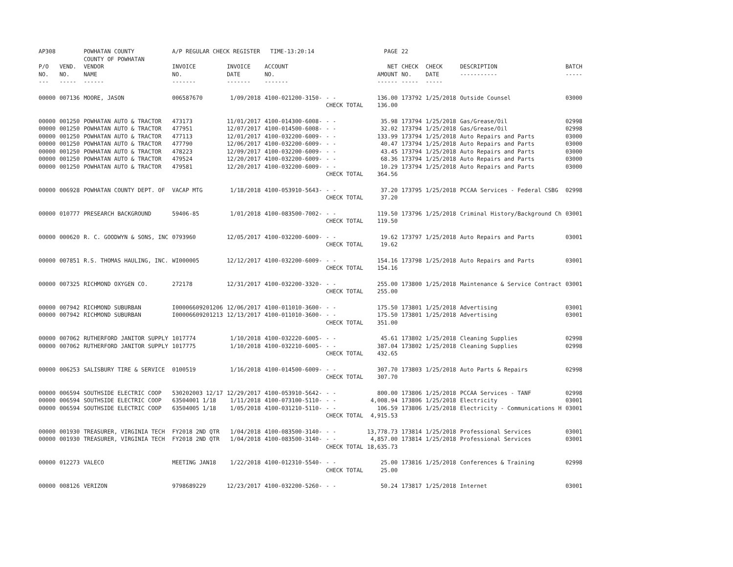| AP308 | | POWHATAN COUNTY COUNTY OF POWHATAN | A/P REGULAR CHECK REGISTER TIME-13:20:14 | | | | PAGE | 22 | | | |
| P/O NO. --- | VEND. NO. ----- | VENDOR NAME ------ | INVOICE NO. ------- | INVOICE DATE ------- | ACCOUNT NO. ------- | | NET AMOUNT ------ | CHECK NO. ----- | CHECK DATE ----- | DESCRIPTION ----------- | BATCH ----- |
| 00000 | 007136 | MOORE, JASON | 006587670 | 1/09/2018 | 4100-021200-3150- | - - CHECK TOTAL | 136.00 136.00 | 173792 | 1/25/2018 | Outside Counsel | 03000 |
| 00000 | 001250 | POWHATAN AUTO & TRACTOR | 473173 | 11/01/2017 | 4100-014300-6008- | - - | 35.98 | 173794 | 1/25/2018 | Gas/Grease/Oil | 02998 |
| 00000 | 001250 | POWHATAN AUTO & TRACTOR | 477951 | 12/07/2017 | 4100-014500-6008- | - - | 32.02 | 173794 | 1/25/2018 | Gas/Grease/Oil | 02998 |
| 00000 | 001250 | POWHATAN AUTO & TRACTOR | 477113 | 12/01/2017 | 4100-032200-6009- | - - | 133.99 | 173794 | 1/25/2018 | Auto Repairs and Parts | 03000 |
| 00000 | 001250 | POWHATAN AUTO & TRACTOR | 477790 | 12/06/2017 | 4100-032200-6009- | - - | 40.47 | 173794 | 1/25/2018 | Auto Repairs and Parts | 03000 |
| 00000 | 001250 | POWHATAN AUTO & TRACTOR | 478223 | 12/09/2017 | 4100-032200-6009- | - - | 43.45 | 173794 | 1/25/2018 | Auto Repairs and Parts | 03000 |
| 00000 | 001250 | POWHATAN AUTO & TRACTOR | 479524 | 12/20/2017 | 4100-032200-6009- | - - | 68.36 | 173794 | 1/25/2018 | Auto Repairs and Parts | 03000 |
| 00000 | 001250 | POWHATAN AUTO & TRACTOR | 479581 | 12/20/2017 | 4100-032200-6009- | - - CHECK TOTAL | 10.29 364.56 | 173794 | 1/25/2018 | Auto Repairs and Parts | 03000 |
| 00000 | 006928 | POWHATAN COUNTY DEPT. OF | VACAP MTG | 1/18/2018 | 4100-053910-5643- | - - CHECK TOTAL | 37.20 37.20 | 173795 | 1/25/2018 | PCCAA Services - Federal CSBG | 02998 |
| 00000 | 010777 | PRESEARCH BACKGROUND | 59406-85 | 1/01/2018 | 4100-083500-7002- | - - CHECK TOTAL | 119.50 119.50 | 173796 | 1/25/2018 | Criminal History/Background Ch | 03001 |
| 00000 | 000620 | R. C. GOODWYN & SONS, INC | 0793960 | 12/05/2017 | 4100-032200-6009- | - - CHECK TOTAL | 19.62 19.62 | 173797 | 1/25/2018 | Auto Repairs and Parts | 03001 |
| 00000 | 007851 | R.S. THOMAS HAULING, INC. | WI000005 | 12/12/2017 | 4100-032200-6009- | - - CHECK TOTAL | 154.16 154.16 | 173798 | 1/25/2018 | Auto Repairs and Parts | 03001 |
| 00000 | 007325 | RICHMOND OXYGEN CO. | 272178 | 12/31/2017 | 4100-032200-3320- | - - CHECK TOTAL | 255.00 255.00 | 173800 | 1/25/2018 | Maintenance & Service Contract | 03001 |
| 00000 | 007942 | RICHMOND SUBURBAN | I00006609201206 | 12/06/2017 | 4100-011010-3600- | - - | 175.50 | 173801 | 1/25/2018 | Advertising | 03001 |
| 00000 | 007942 | RICHMOND SUBURBAN | I00006609201213 | 12/13/2017 | 4100-011010-3600- | - - CHECK TOTAL | 175.50 351.00 | 173801 | 1/25/2018 | Advertising | 03001 |
| 00000 | 007062 | RUTHERFORD JANITOR SUPPLY | 1017774 | 1/10/2018 | 4100-032220-6005- | - - | 45.61 | 173802 | 1/25/2018 | Cleaning Supplies | 02998 |
| 00000 | 007062 | RUTHERFORD JANITOR SUPPLY | 1017775 | 1/10/2018 | 4100-032210-6005- | - - CHECK TOTAL | 387.04 432.65 | 173802 | 1/25/2018 | Cleaning Supplies | 02998 |
| 00000 | 006253 | SALISBURY TIRE & SERVICE | 0100519 | 1/16/2018 | 4100-014500-6009- | - - CHECK TOTAL | 307.70 307.70 | 173803 | 1/25/2018 | Auto Parts & Repairs | 02998 |
| 00000 | 006594 | SOUTHSIDE ELECTRIC COOP | 530202003 12/17 | 12/29/2017 | 4100-053910-5642- | - - | 800.00 | 173806 | 1/25/2018 | PCCAA Services - TANF | 02998 |
| 00000 | 006594 | SOUTHSIDE ELECTRIC COOP | 63504001 1/18 | 1/11/2018 | 4100-073100-5110- | - - | 4,008.94 | 173806 | 1/25/2018 | Electricity | 03001 |
| 00000 | 006594 | SOUTHSIDE ELECTRIC COOP | 63504005 1/18 | 1/05/2018 | 4100-031210-5110- | - - CHECK TOTAL | 106.59 4,915.53 | 173806 | 1/25/2018 | Electricity - Communications H | 03001 |
| 00000 | 001930 | TREASURER, VIRGINIA TECH | FY2018 2ND QTR | 1/04/2018 | 4100-083500-3140- | - - | 13,778.73 | 173814 | 1/25/2018 | Professional Services | 03001 |
| 00000 | 001930 | TREASURER, VIRGINIA TECH | FY2018 2ND QTR | 1/04/2018 | 4100-083500-3140- | - - CHECK TOTAL | 4,857.00 18,635.73 | 173814 | 1/25/2018 | Professional Services | 03001 |
| 00000 | 012273 | VALECO | MEETING JAN18 | 1/22/2018 | 4100-012310-5540- | - - CHECK TOTAL | 25.00 25.00 | 173816 | 1/25/2018 | Conferences & Training | 02998 |
| 00000 | 008126 | VERIZON | 9798689229 | 12/23/2017 | 4100-032200-5260- | - - | 50.24 | 173817 | 1/25/2018 | Internet | 03001 |